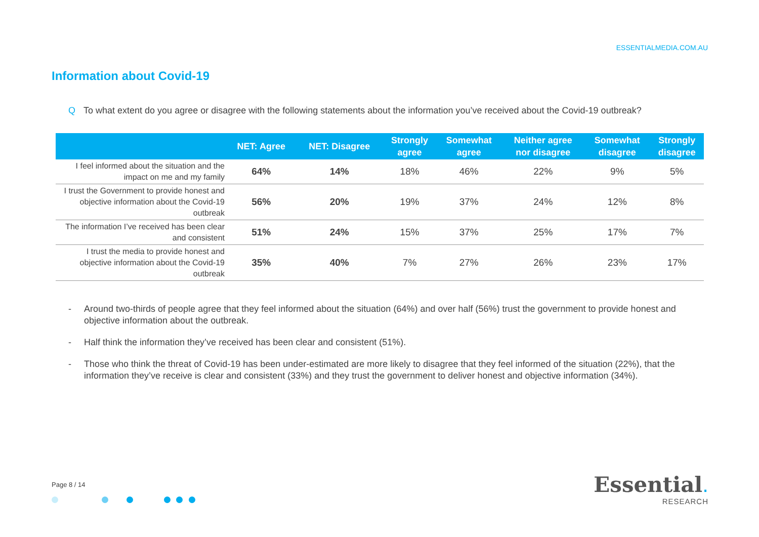ESSENTIALMEDIA.COM.AU
Information about Covid-19
Q To what extent do you agree or disagree with the following statements about the information you’ve received about the Covid-19 outbreak?
| | NET: Agree | NET: Disagree | Strongly agree | Somewhat agree | Neither agree nor disagree | Somewhat disagree | Strongly disagree |
| --- | --- | --- | --- | --- | --- | --- | --- |
| I feel informed about the situation and the impact on me and my family | 64% | 14% | 18% | 46% | 22% | 9% | 5% |
| I trust the Government to provide honest and objective information about the Covid-19 outbreak | 56% | 20% | 19% | 37% | 24% | 12% | 8% |
| The information I’ve received has been clear and consistent | 51% | 24% | 15% | 37% | 25% | 17% | 7% |
| I trust the media to provide honest and objective information about the Covid-19 outbreak | 35% | 40% | 7% | 27% | 26% | 23% | 17% |
- Around two-thirds of people agree that they feel informed about the situation (64%) and over half (56%) trust the government to provide honest and objective information about the outbreak.
- Half think the information they’ve received has been clear and consistent (51%).
- Those who think the threat of Covid-19 has been under-estimated are more likely to disagree that they feel informed of the situation (22%), that the information they’ve receive is clear and consistent (33%) and they trust the government to deliver honest and objective information (34%).
Page 8 / 14
Essential.
RESEARCH